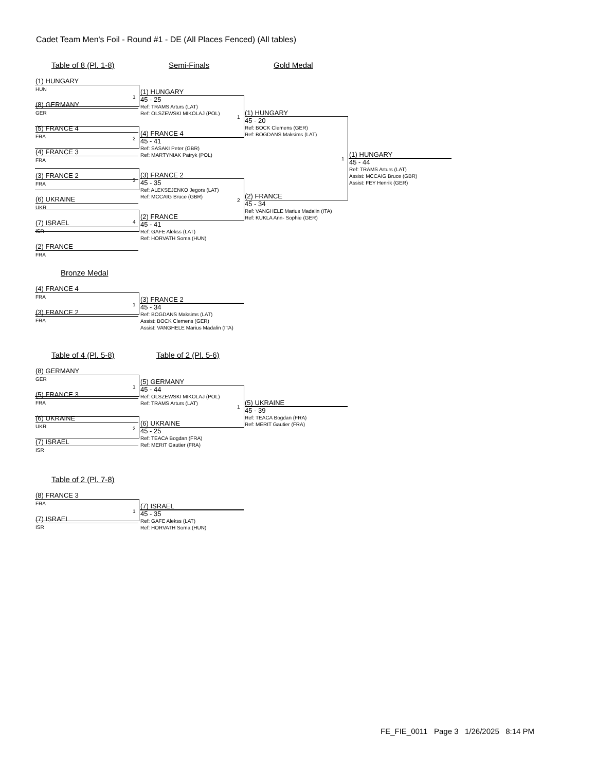Cadet Team Men's Foil - Round #1 - DE (All Places Fenced) (All tables)
Table of 8 (Pl. 1-8) Semi-Finals Gold Medal
(1) HUNGARY
HUN
(8) GERMANY
GER
(5) FRANCE 4
FRA
(4) FRANCE 3
FRA
(3) FRANCE 2
FRA
(6) UKRAINE
UKR
(7) ISRAEL
ISR
(2) FRANCE
FRA
1
2
3
4
(1) HUNGARY
45 - 25
Ref: TRAMS Arturs (LAT)
Ref: OLSZEWSKI MIKOLAJ (POL)
(4) FRANCE 4
45 - 41
Ref: SASAKI Peter (GBR)
Ref: MARTYNIAK Patryk (POL)
(3) FRANCE 2
45 - 35
Ref: ALEKSEJENKO Jegors (LAT)
Ref: MCCAIG Bruce (GBR)
(2) FRANCE
45 - 41
Ref: GAFE Alekss (LAT)
Ref: HORVATH Soma (HUN)
1
2
(1) HUNGARY
45 - 20
Ref: BOCK Clemens (GER)
Ref: BOGDANS Maksims (LAT)
(2) FRANCE
45 - 34
Ref: VANGHELE Marius Madalin (ITA)
Ref: KUKLA Ann- Sophie (GER)
1
(1) HUNGARY
45 - 44
Ref: TRAMS Arturs (LAT)
Assist: MCCAIG Bruce (GBR)
Assist: FEY Henrik (GER)
Bronze Medal
(4) FRANCE 4
FRA
(3) FRANCE 2
FRA
1
(3) FRANCE 2
45 - 34
Ref: BOGDANS Maksims (LAT)
Assist: BOCK Clemens (GER)
Assist: VANGHELE Marius Madalin (ITA)
Table of 4 (Pl. 5-8) Table of 2 (Pl. 5-6)
(8) GERMANY
GER
(5) FRANCE 3
FRA
(6) UKRAINE
UKR
(7) ISRAEL
ISR
1
2
(5) GERMANY
45 - 44
Ref: OLSZEWSKI MIKOLAJ (POL)
Ref: TRAMS Arturs (LAT)
(6) UKRAINE
45 - 25
Ref: TEACA Bogdan (FRA)
Ref: MERIT Gautier (FRA)
1
(5) UKRAINE
45 - 39
Ref: TEACA Bogdan (FRA)
Ref: MERIT Gautier (FRA)
Table of 2 (Pl. 7-8)
(8) FRANCE 3
FRA
(7) ISRAEL
ISR
1
(7) ISRAEL
45 - 35
Ref: GAFE Alekss (LAT)
Ref: HORVATH Soma (HUN)
FE_FIE_0011 Page 3 1/26/2025 8:14 PM